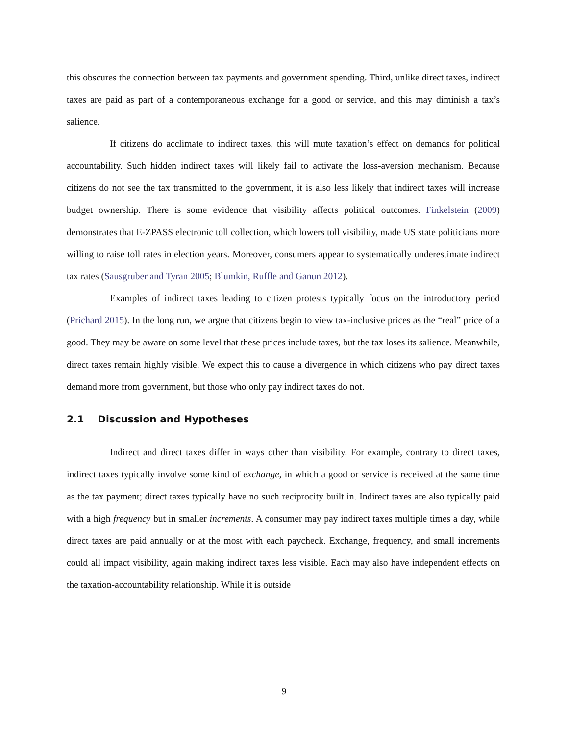this obscures the connection between tax payments and government spending. Third, unlike direct taxes, indirect taxes are paid as part of a contemporaneous exchange for a good or service, and this may diminish a tax’s salience.
If citizens do acclimate to indirect taxes, this will mute taxation’s effect on demands for political accountability. Such hidden indirect taxes will likely fail to activate the loss-aversion mechanism. Because citizens do not see the tax transmitted to the government, it is also less likely that indirect taxes will increase budget ownership. There is some evidence that visibility affects political outcomes. Finkelstein (2009) demonstrates that E-ZPASS electronic toll collection, which lowers toll visibility, made US state politicians more willing to raise toll rates in election years. Moreover, consumers appear to systematically underestimate indirect tax rates (Sausgruber and Tyran 2005; Blumkin, Ruffle and Ganun 2012).
Examples of indirect taxes leading to citizen protests typically focus on the introductory period (Prichard 2015). In the long run, we argue that citizens begin to view tax-inclusive prices as the “real” price of a good. They may be aware on some level that these prices include taxes, but the tax loses its salience. Meanwhile, direct taxes remain highly visible. We expect this to cause a divergence in which citizens who pay direct taxes demand more from government, but those who only pay indirect taxes do not.
2.1 Discussion and Hypotheses
Indirect and direct taxes differ in ways other than visibility. For example, contrary to direct taxes, indirect taxes typically involve some kind of exchange, in which a good or service is received at the same time as the tax payment; direct taxes typically have no such reciprocity built in. Indirect taxes are also typically paid with a high frequency but in smaller increments. A consumer may pay indirect taxes multiple times a day, while direct taxes are paid annually or at the most with each paycheck. Exchange, frequency, and small increments could all impact visibility, again making indirect taxes less visible. Each may also have independent effects on the taxation-accountability relationship. While it is outside
9